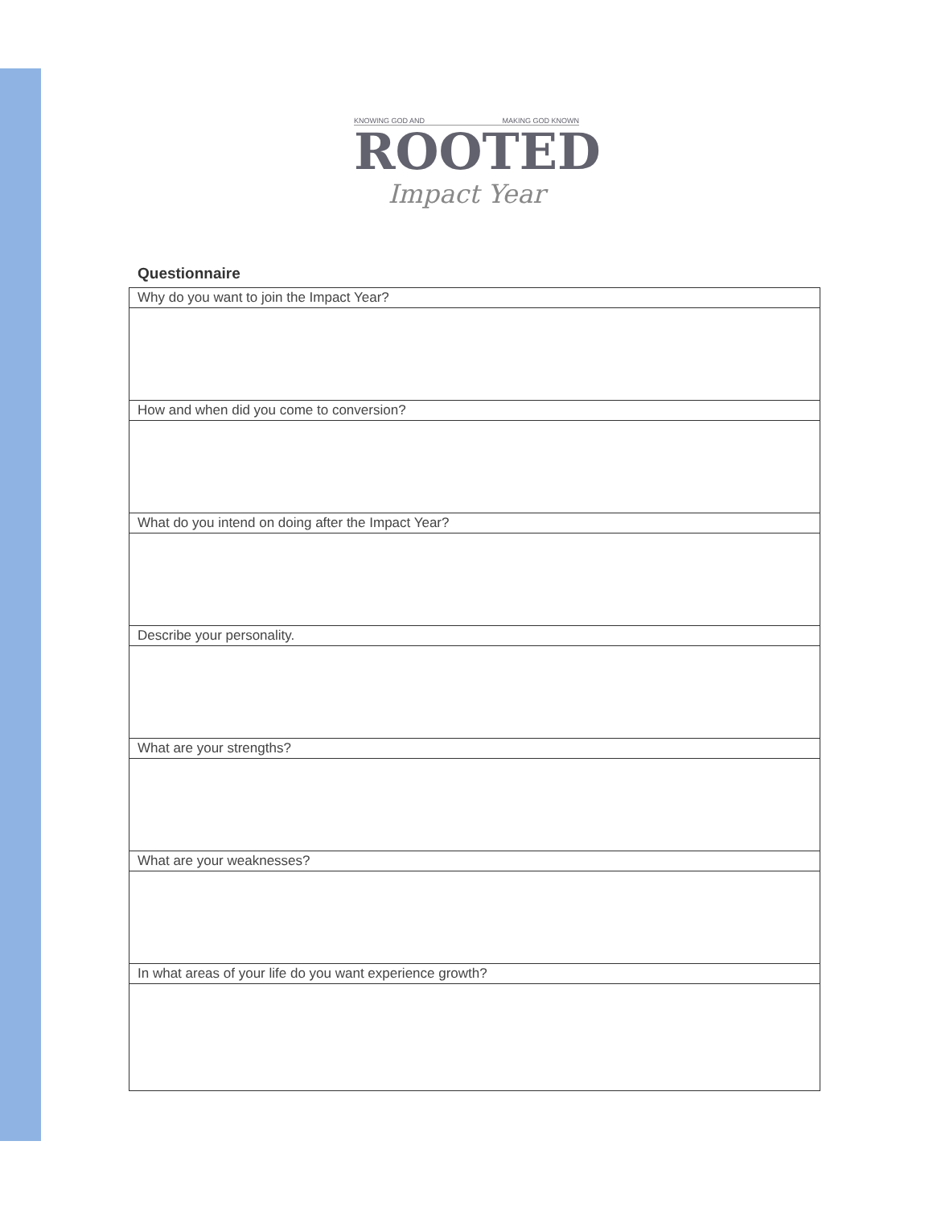KNOWING GOD AND MAKING GOD KNOWN
ROOTED
Impact Year
Questionnaire
| Why do you want to join the Impact Year? |
| How and when did you come to conversion? |
| What do you intend on doing after the Impact Year? |
| Describe your personality. |
| What are your strengths? |
| What are your weaknesses? |
| In what areas of your life do you want experience growth? |